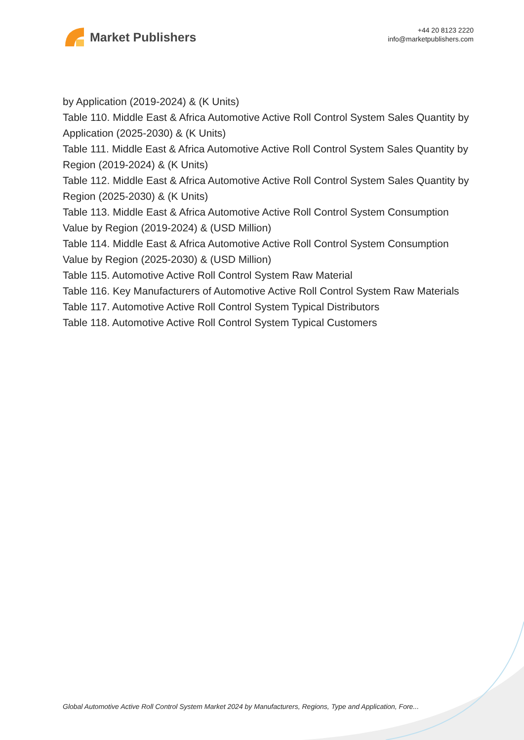Market Publishers
+44 20 8123 2220
info@marketpublishers.com
by Application (2019-2024) & (K Units)
Table 110. Middle East & Africa Automotive Active Roll Control System Sales Quantity by Application (2025-2030) & (K Units)
Table 111. Middle East & Africa Automotive Active Roll Control System Sales Quantity by Region (2019-2024) & (K Units)
Table 112. Middle East & Africa Automotive Active Roll Control System Sales Quantity by Region (2025-2030) & (K Units)
Table 113. Middle East & Africa Automotive Active Roll Control System Consumption Value by Region (2019-2024) & (USD Million)
Table 114. Middle East & Africa Automotive Active Roll Control System Consumption Value by Region (2025-2030) & (USD Million)
Table 115. Automotive Active Roll Control System Raw Material
Table 116. Key Manufacturers of Automotive Active Roll Control System Raw Materials
Table 117. Automotive Active Roll Control System Typical Distributors
Table 118. Automotive Active Roll Control System Typical Customers
Global Automotive Active Roll Control System Market 2024 by Manufacturers, Regions, Type and Application, Fore...